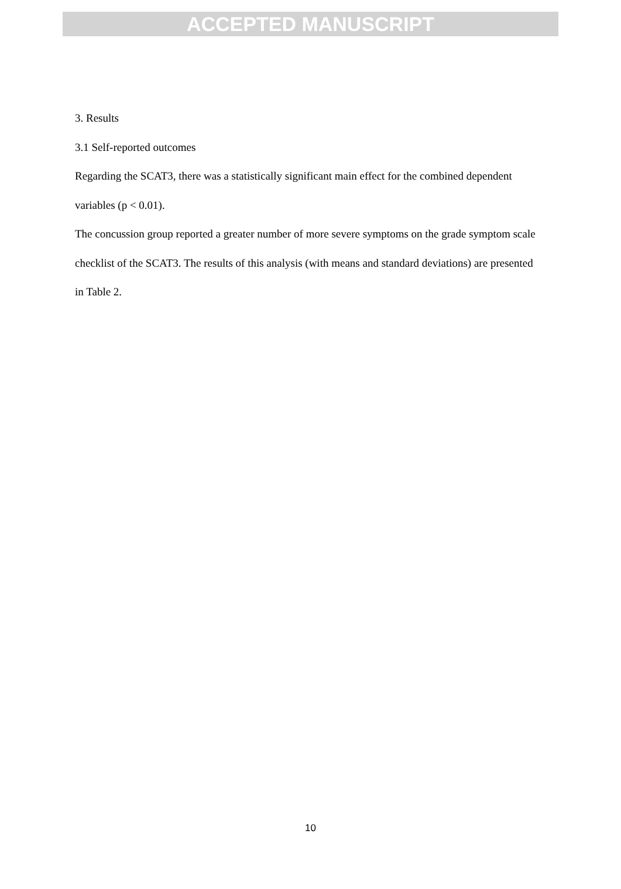ACCEPTED MANUSCRIPT
3. Results
3.1 Self-reported outcomes
Regarding the SCAT3, there was a statistically significant main effect for the combined dependent variables (p < 0.01).
The concussion group reported a greater number of more severe symptoms on the grade symptom scale checklist of the SCAT3. The results of this analysis (with means and standard deviations) are presented in Table 2.
10